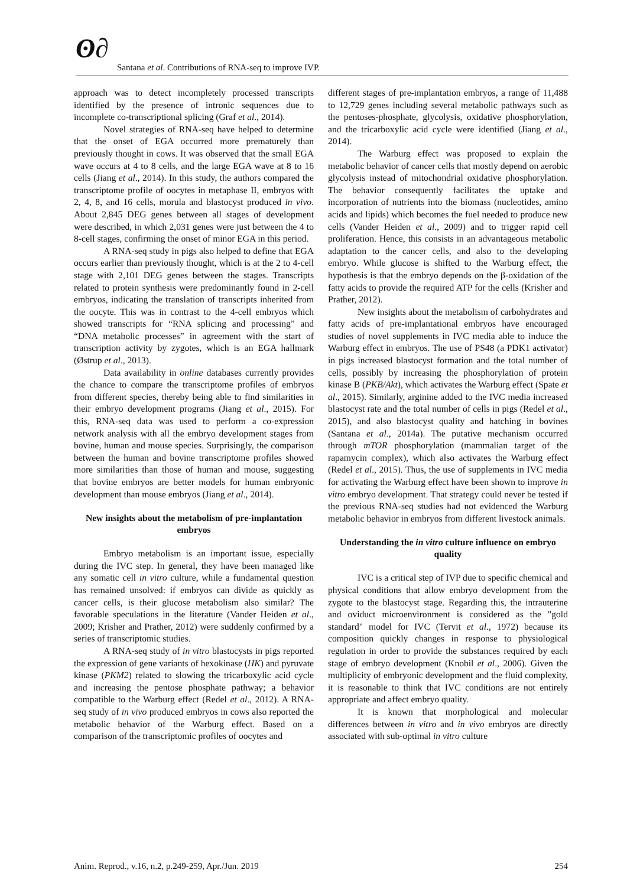ʘ∂
Santana et al. Contributions of RNA-seq to improve IVP.
approach was to detect incompletely processed transcripts identified by the presence of intronic sequences due to incomplete co-transcriptional splicing (Graf et al., 2014).
Novel strategies of RNA-seq have helped to determine that the onset of EGA occurred more prematurely than previously thought in cows. It was observed that the small EGA wave occurs at 4 to 8 cells, and the large EGA wave at 8 to 16 cells (Jiang et al., 2014). In this study, the authors compared the transcriptome profile of oocytes in metaphase II, embryos with 2, 4, 8, and 16 cells, morula and blastocyst produced in vivo. About 2,845 DEG genes between all stages of development were described, in which 2,031 genes were just between the 4 to 8-cell stages, confirming the onset of minor EGA in this period.
A RNA-seq study in pigs also helped to define that EGA occurs earlier than previously thought, which is at the 2 to 4-cell stage with 2,101 DEG genes between the stages. Transcripts related to protein synthesis were predominantly found in 2-cell embryos, indicating the translation of transcripts inherited from the oocyte. This was in contrast to the 4-cell embryos which showed transcripts for “RNA splicing and processing” and “DNA metabolic processes” in agreement with the start of transcription activity by zygotes, which is an EGA hallmark (Østrup et al., 2013).
Data availability in online databases currently provides the chance to compare the transcriptome profiles of embryos from different species, thereby being able to find similarities in their embryo development programs (Jiang et al., 2015). For this, RNA-seq data was used to perform a co-expression network analysis with all the embryo development stages from bovine, human and mouse species. Surprisingly, the comparison between the human and bovine transcriptome profiles showed more similarities than those of human and mouse, suggesting that bovine embryos are better models for human embryonic development than mouse embryos (Jiang et al., 2014).
New insights about the metabolism of pre-implantation embryos
Embryo metabolism is an important issue, especially during the IVC step. In general, they have been managed like any somatic cell in vitro culture, while a fundamental question has remained unsolved: if embryos can divide as quickly as cancer cells, is their glucose metabolism also similar? The favorable speculations in the literature (Vander Heiden et al., 2009; Krisher and Prather, 2012) were suddenly confirmed by a series of transcriptomic studies.
A RNA-seq study of in vitro blastocysts in pigs reported the expression of gene variants of hexokinase (HK) and pyruvate kinase (PKM2) related to slowing the tricarboxylic acid cycle and increasing the pentose phosphate pathway; a behavior compatible to the Warburg effect (Redel et al., 2012). A RNA-seq study of in vivo produced embryos in cows also reported the metabolic behavior of the Warburg effect. Based on a comparison of the transcriptomic profiles of oocytes and
different stages of pre-implantation embryos, a range of 11,488 to 12,729 genes including several metabolic pathways such as the pentoses-phosphate, glycolysis, oxidative phosphorylation, and the tricarboxylic acid cycle were identified (Jiang et al., 2014).
The Warburg effect was proposed to explain the metabolic behavior of cancer cells that mostly depend on aerobic glycolysis instead of mitochondrial oxidative phosphorylation. The behavior consequently facilitates the uptake and incorporation of nutrients into the biomass (nucleotides, amino acids and lipids) which becomes the fuel needed to produce new cells (Vander Heiden et al., 2009) and to trigger rapid cell proliferation. Hence, this consists in an advantageous metabolic adaptation to the cancer cells, and also to the developing embryo. While glucose is shifted to the Warburg effect, the hypothesis is that the embryo depends on the β-oxidation of the fatty acids to provide the required ATP for the cells (Krisher and Prather, 2012).
New insights about the metabolism of carbohydrates and fatty acids of pre-implantational embryos have encouraged studies of novel supplements in IVC media able to induce the Warburg effect in embryos. The use of PS48 (a PDK1 activator) in pigs increased blastocyst formation and the total number of cells, possibly by increasing the phosphorylation of protein kinase B (PKB/Akt), which activates the Warburg effect (Spate et al., 2015). Similarly, arginine added to the IVC media increased blastocyst rate and the total number of cells in pigs (Redel et al., 2015), and also blastocyst quality and hatching in bovines (Santana et al., 2014a). The putative mechanism occurred through mTOR phosphorylation (mammalian target of the rapamycin complex), which also activates the Warburg effect (Redel et al., 2015). Thus, the use of supplements in IVC media for activating the Warburg effect have been shown to improve in vitro embryo development. That strategy could never be tested if the previous RNA-seq studies had not evidenced the Warburg metabolic behavior in embryos from different livestock animals.
Understanding the in vitro culture influence on embryo quality
IVC is a critical step of IVP due to specific chemical and physical conditions that allow embryo development from the zygote to the blastocyst stage. Regarding this, the intrauterine and oviduct microenvironment is considered as the "gold standard" model for IVC (Tervit et al., 1972) because its composition quickly changes in response to physiological regulation in order to provide the substances required by each stage of embryo development (Knobil et al., 2006). Given the multiplicity of embryonic development and the fluid complexity, it is reasonable to think that IVC conditions are not entirely appropriate and affect embryo quality.
It is known that morphological and molecular differences between in vitro and in vivo embryos are directly associated with sub-optimal in vitro culture
Anim. Reprod., v.16, n.2, p.249-259, Apr./Jun. 2019 254